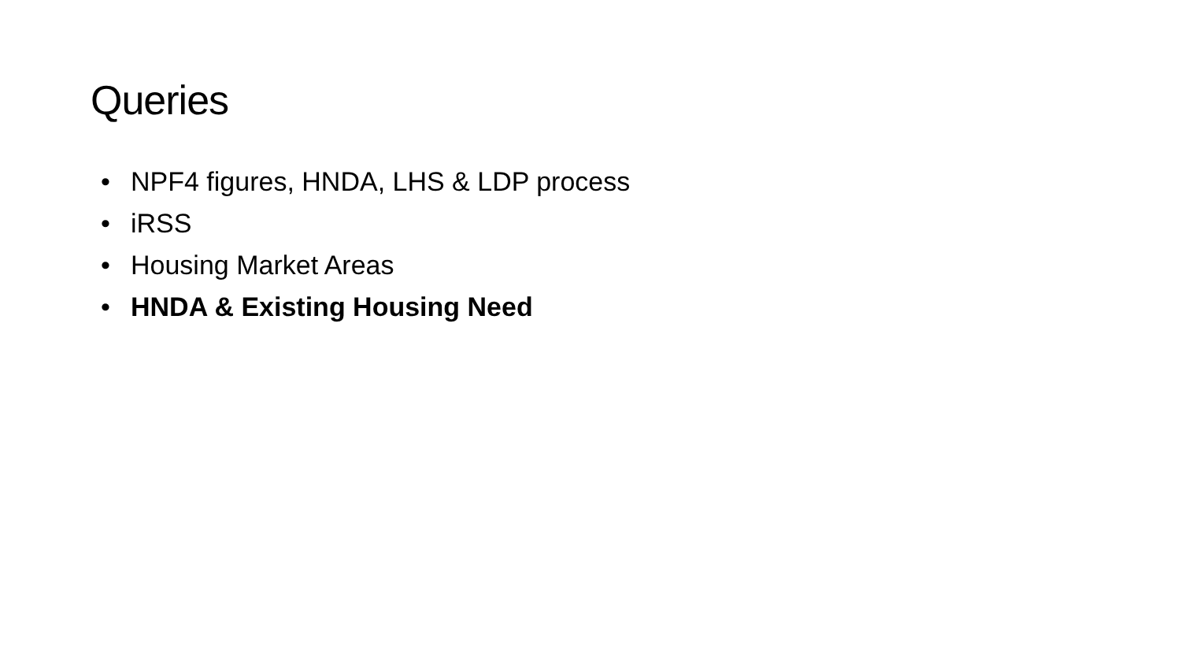Queries
• NPF4 figures, HNDA, LHS & LDP process
• iRSS
• Housing Market Areas
• HNDA & Existing Housing Need